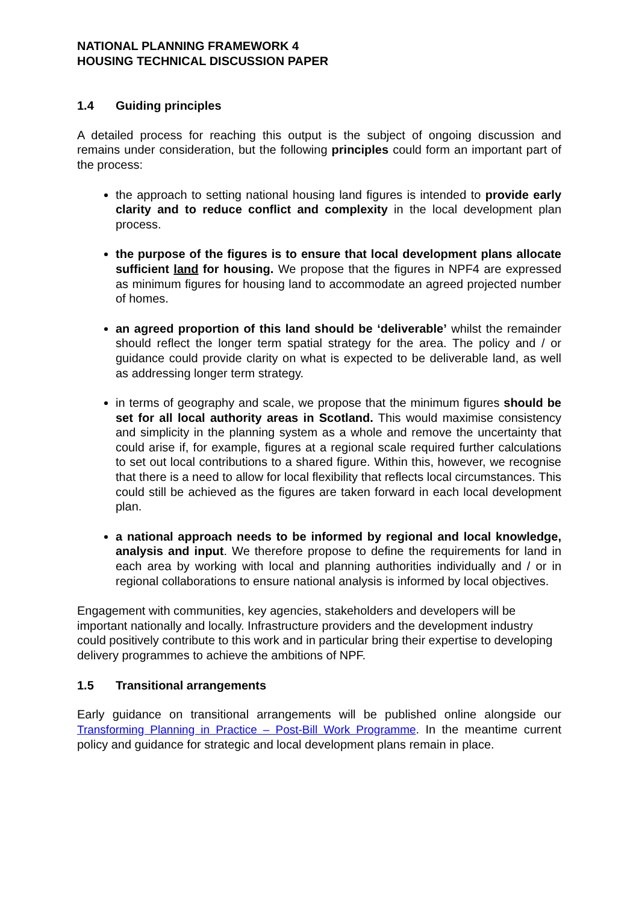NATIONAL PLANNING FRAMEWORK 4
HOUSING TECHNICAL DISCUSSION PAPER
1.4 Guiding principles
A detailed process for reaching this output is the subject of ongoing discussion and remains under consideration, but the following principles could form an important part of the process:
the approach to setting national housing land figures is intended to provide early clarity and to reduce conflict and complexity in the local development plan process.
the purpose of the figures is to ensure that local development plans allocate sufficient land for housing. We propose that the figures in NPF4 are expressed as minimum figures for housing land to accommodate an agreed projected number of homes.
an agreed proportion of this land should be ‘deliverable’ whilst the remainder should reflect the longer term spatial strategy for the area. The policy and / or guidance could provide clarity on what is expected to be deliverable land, as well as addressing longer term strategy.
in terms of geography and scale, we propose that the minimum figures should be set for all local authority areas in Scotland. This would maximise consistency and simplicity in the planning system as a whole and remove the uncertainty that could arise if, for example, figures at a regional scale required further calculations to set out local contributions to a shared figure. Within this, however, we recognise that there is a need to allow for local flexibility that reflects local circumstances. This could still be achieved as the figures are taken forward in each local development plan.
a national approach needs to be informed by regional and local knowledge, analysis and input. We therefore propose to define the requirements for land in each area by working with local and planning authorities individually and / or in regional collaborations to ensure national analysis is informed by local objectives.
Engagement with communities, key agencies, stakeholders and developers will be important nationally and locally. Infrastructure providers and the development industry could positively contribute to this work and in particular bring their expertise to developing delivery programmes to achieve the ambitions of NPF.
1.5 Transitional arrangements
Early guidance on transitional arrangements will be published online alongside our Transforming Planning in Practice – Post-Bill Work Programme. In the meantime current policy and guidance for strategic and local development plans remain in place.